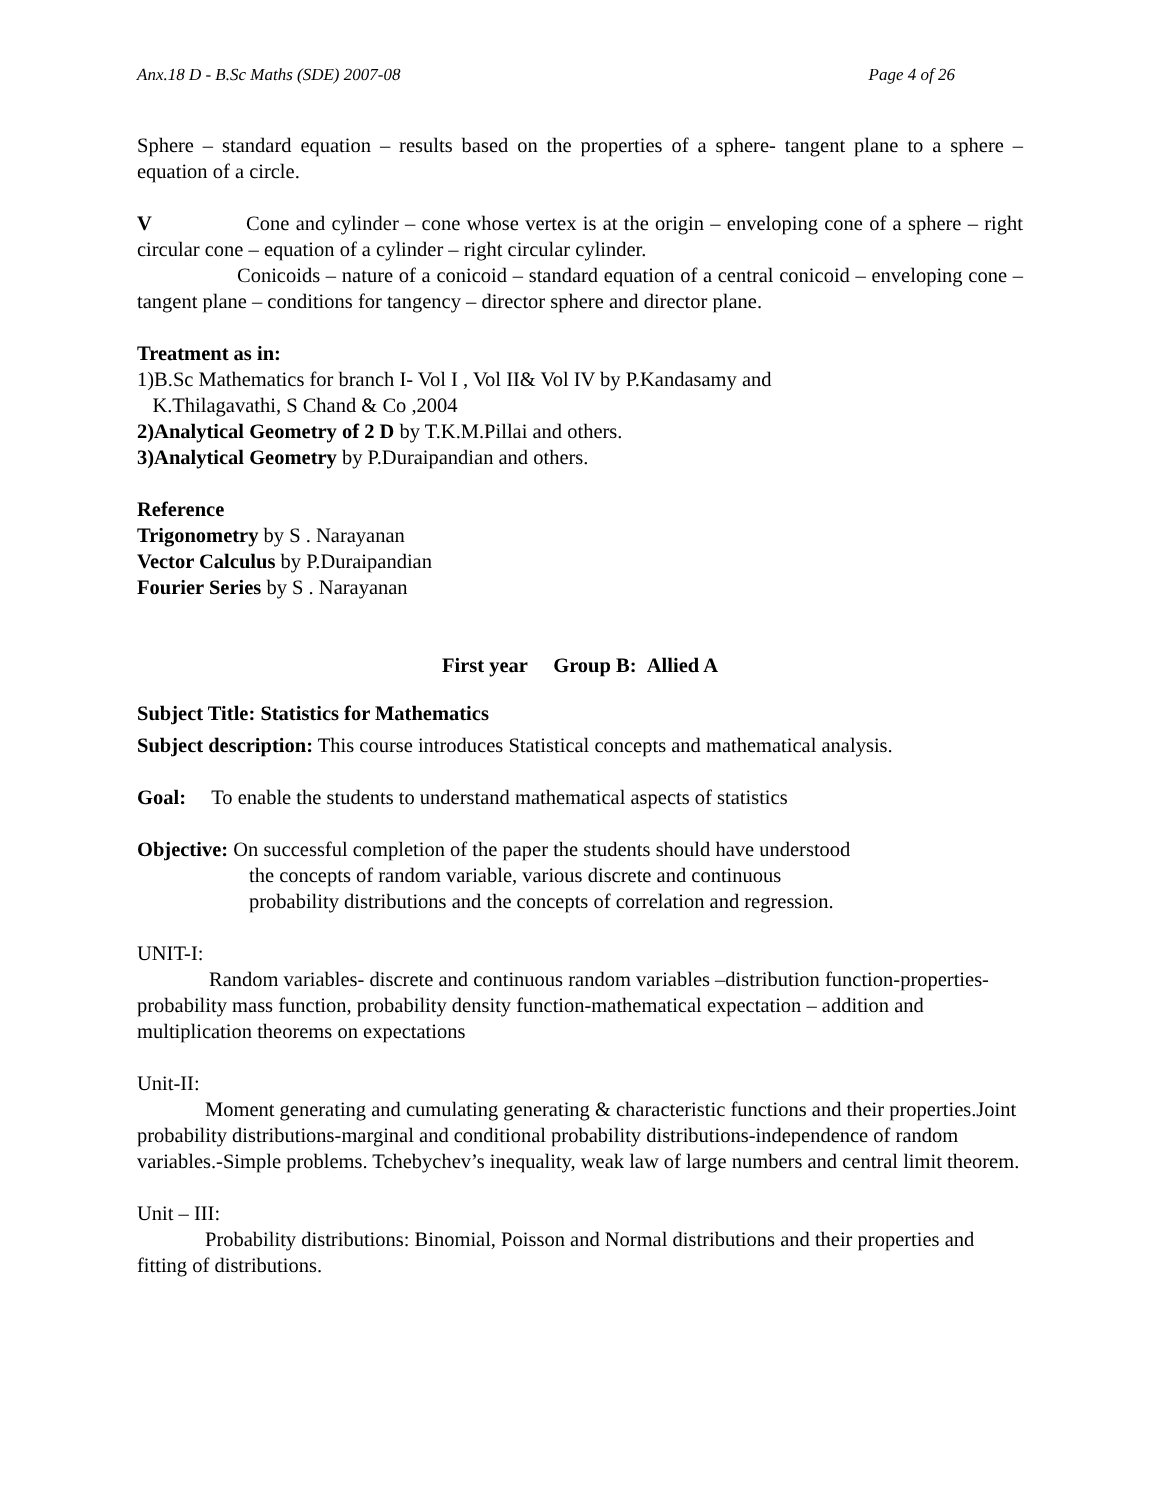Anx.18 D - B.Sc Maths (SDE) 2007-08 Page 4 of 26
Sphere – standard equation – results based on the properties of a sphere- tangent plane to a sphere – equation of a circle.
V Cone and cylinder – cone whose vertex is at the origin – enveloping cone of a sphere – right circular cone – equation of a cylinder – right circular cylinder.
Conicoids – nature of a conicoid – standard equation of a central conicoid – enveloping cone – tangent plane – conditions for tangency – director sphere and director plane.
Treatment as in:
1)B.Sc Mathematics for branch I- Vol I , Vol II& Vol IV by P.Kandasamy and
K.Thilagavathi, S Chand & Co ,2004
2)Analytical Geometry of 2 D by T.K.M.Pillai and others.
3)Analytical Geometry by P.Duraipandian and others.
Reference
Trigonometry by S . Narayanan
Vector Calculus by P.Duraipandian
Fourier Series by S . Narayanan
First year Group B: Allied A
Subject Title: Statistics for Mathematics
Subject description: This course introduces Statistical concepts and mathematical analysis.
Goal: To enable the students to understand mathematical aspects of statistics
Objective: On successful completion of the paper the students should have understood
the concepts of random variable, various discrete and continuous
probability distributions and the concepts of correlation and regression.
UNIT-I:
Random variables- discrete and continuous random variables –distribution function-properties- probability mass function, probability density function-mathematical expectation – addition and multiplication theorems on expectations
Unit-II:
Moment generating and cumulating generating & characteristic functions and their properties.Joint probability distributions-marginal and conditional probability distributions-independence of random variables.-Simple problems. Tchebychev’s inequality, weak law of large numbers and central limit theorem.
Unit – III:
Probability distributions: Binomial, Poisson and Normal distributions and their properties and fitting of distributions.